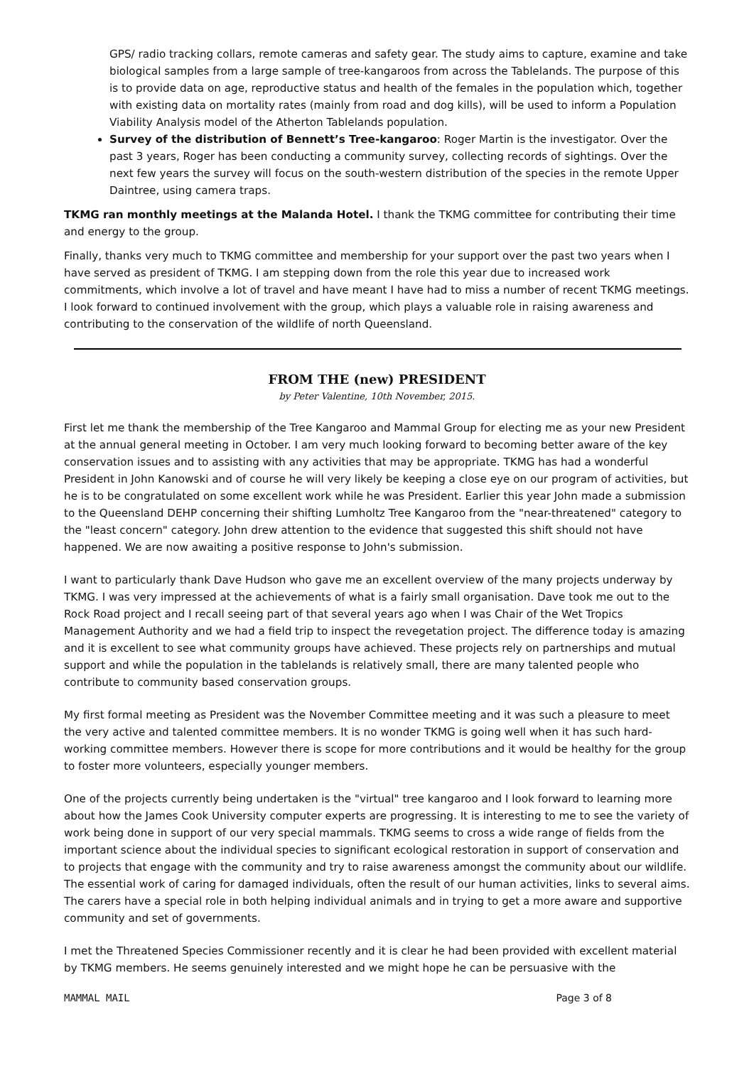GPS/ radio tracking collars, remote cameras and safety gear. The study aims to capture, examine and take biological samples from a large sample of tree-kangaroos from across the Tablelands. The purpose of this is to provide data on age, reproductive status and health of the females in the population which, together with existing data on mortality rates (mainly from road and dog kills), will be used to inform a Population Viability Analysis model of the Atherton Tablelands population.
Survey of the distribution of Bennett’s Tree-kangaroo: Roger Martin is the investigator. Over the past 3 years, Roger has been conducting a community survey, collecting records of sightings. Over the next few years the survey will focus on the south-western distribution of the species in the remote Upper Daintree, using camera traps.
TKMG ran monthly meetings at the Malanda Hotel. I thank the TKMG committee for contributing their time and energy to the group.
Finally, thanks very much to TKMG committee and membership for your support over the past two years when I have served as president of TKMG. I am stepping down from the role this year due to increased work commitments, which involve a lot of travel and have meant I have had to miss a number of recent TKMG meetings. I look forward to continued involvement with the group, which plays a valuable role in raising awareness and contributing to the conservation of the wildlife of north Queensland.
FROM THE (new) PRESIDENT
by Peter Valentine, 10th November, 2015.
First let me thank the membership of the Tree Kangaroo and Mammal Group for electing me as your new President at the annual general meeting in October. I am very much looking forward to becoming better aware of the key conservation issues and to assisting with any activities that may be appropriate. TKMG has had a wonderful President in John Kanowski and of course he will very likely be keeping a close eye on our program of activities, but he is to be congratulated on some excellent work while he was President. Earlier this year John made a submission to the Queensland DEHP concerning their shifting Lumholtz Tree Kangaroo from the "near-threatened" category to the "least concern" category. John drew attention to the evidence that suggested this shift should not have happened. We are now awaiting a positive response to John's submission.
I want to particularly thank Dave Hudson who gave me an excellent overview of the many projects underway by TKMG. I was very impressed at the achievements of what is a fairly small organisation. Dave took me out to the Rock Road project and I recall seeing part of that several years ago when I was Chair of the Wet Tropics Management Authority and we had a field trip to inspect the revegetation project. The difference today is amazing and it is excellent to see what community groups have achieved. These projects rely on partnerships and mutual support and while the population in the tablelands is relatively small, there are many talented people who contribute to community based conservation groups.
My first formal meeting as President was the November Committee meeting and it was such a pleasure to meet the very active and talented committee members. It is no wonder TKMG is going well when it has such hard-working committee members. However there is scope for more contributions and it would be healthy for the group to foster more volunteers, especially younger members.
One of the projects currently being undertaken is the "virtual" tree kangaroo and I look forward to learning more about how the James Cook University computer experts are progressing. It is interesting to me to see the variety of work being done in support of our very special mammals. TKMG seems to cross a wide range of fields from the important science about the individual species to significant ecological restoration in support of conservation and to projects that engage with the community and try to raise awareness amongst the community about our wildlife. The essential work of caring for damaged individuals, often the result of our human activities, links to several aims. The carers have a special role in both helping individual animals and in trying to get a more aware and supportive community and set of governments.
I met the Threatened Species Commissioner recently and it is clear he had been provided with excellent material by TKMG members. He seems genuinely interested and we might hope he can be persuasive with the
MAMMAL MAIL Page 3 of 8